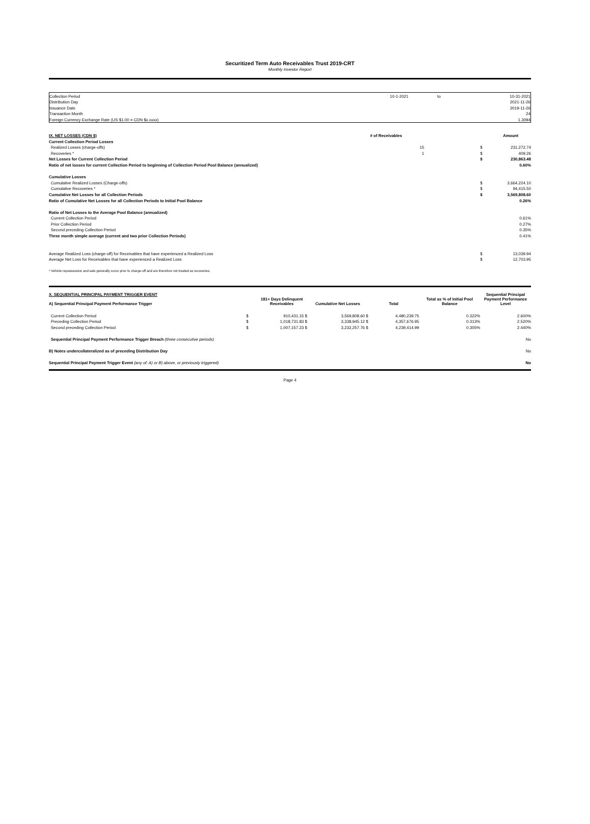Securitized Term Auto Receivables Trust 2019-CRT
Monthly Investor Report
| Collection Period | 10-1-2021 | to | 10-31-2021 |
| Distribution Day | | | 2021-11-26 |
| Issuance Date | | | 2019-11-26 |
| Transaction Month | | | 24 |
| Foreign Currency Exchange Rate (US $1.00 = CDN $x.xxxx) | | | 1.3094 |
| IX. NET LOSSES (CDN $) | # of Receivables | | | Amount |
| Current Collection Period Losses | | | | |
| Realized Losses (charge-offs) | 15 | | $ | 231,272.74 |
| Recoveries * | 1 | | $ | 409.26 |
| Net Losses for Current Collection Period | | | $ | 230,863.48 |
| Ratio of net losses for current Collection Period to beginning of Collection Period Pool Balance (annualized) | | | | 0.60% |
| Cumulative Losses | | | | |
| Cumulative Realized Losses (Charge-offs) | | | $ | 3,664,224.10 |
| Cumulative Recoveries * | | | $ | 94,415.50 |
| Cumulative Net Losses for all Collection Periods | | | $ | 3,569,808.60 |
| Ratio of Cumulative Net Losses for all Collection Periods to Initial Pool Balance | | | | 0.26% |
| Ratio of Net Losses to the Average Pool Balance (annualized) | | | | |
| Current Collection Period | | | | 0.61% |
| Prior Collection Period | | | | 0.27% |
| Second preceding Collection Period | | | | 0.35% |
| Three month simple average (current and two prior Collection Periods) | | | | 0.41% |
| Average Realized Loss (charge-off) for Receivables that have experienced a Realized Loss | | | $ | 13,039.94 |
| Average Net Loss for Receivables that have experienced a Realized Loss | | | $ | 12,703.95 |
* Vehicle repossession and sale generally occur prior to charge-off and are therefore not treated as recoveries.
| X. SEQUENTIAL PRINCIPAL PAYMENT TRIGGER EVENT A) Sequential Principal Payment Performance Trigger | | 181+ Days Delinquent Receivables | Cumulative Net Losses | Total | Total as % of Initial Pool Balance | Sequential Principal Payment Performance Level |
| Current Collection Period | $ | 910,431.15 $ | 3,569,808.60 $ | 4,480,239.75 | 0.322% | 2.600% |
| Preceding Collection Period | $ | 1,018,731.83 $ | 3,338,945.12 $ | 4,357,676.95 | 0.313% | 2.520% |
| Second preceding Collection Period | $ | 1,007,157.23 $ | 3,232,257.76 $ | 4,239,414.99 | 0.305% | 2.440% |
| Sequential Principal Payment Performance Trigger Breach (three consecutive periods) | | | | | | No |
| B) Notes undercollateralized as of preceding Distribution Day | | | | | | No |
| Sequential Principal Payment Trigger Event (any of: A) or B) above, or previously triggered) | | | | | | No |
Page 4